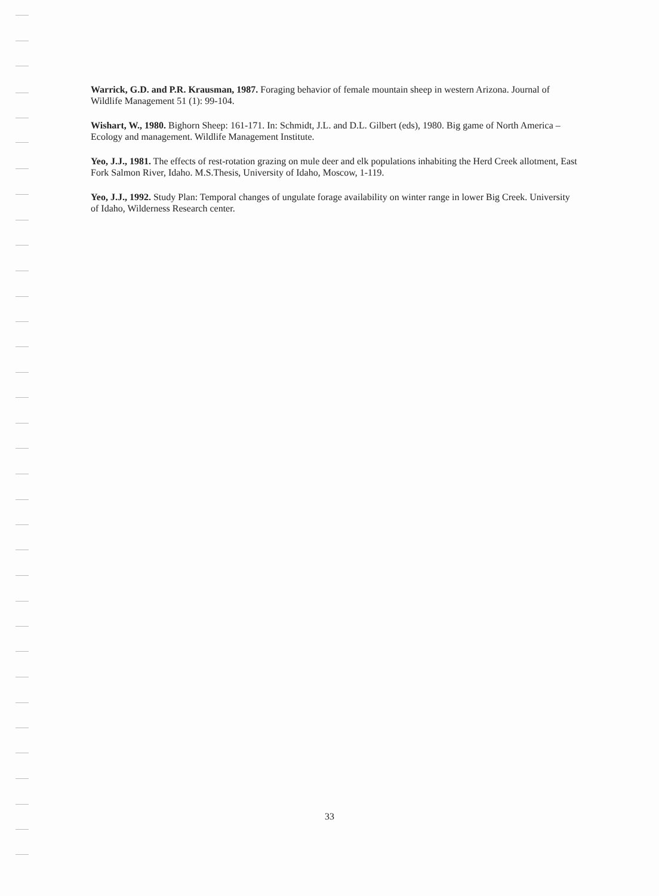Warrick, G.D. and P.R. Krausman, 1987. Foraging behavior of female mountain sheep in western Arizona. Journal of Wildlife Management 51 (1): 99-104.
Wishart, W., 1980. Bighorn Sheep: 161-171. In: Schmidt, J.L. and D.L. Gilbert (eds), 1980. Big game of North America – Ecology and management. Wildlife Management Institute.
Yeo, J.J., 1981. The effects of rest-rotation grazing on mule deer and elk populations inhabiting the Herd Creek allotment, East Fork Salmon River, Idaho. M.S.Thesis, University of Idaho, Moscow, 1-119.
Yeo, J.J., 1992. Study Plan: Temporal changes of ungulate forage availability on winter range in lower Big Creek. University of Idaho, Wilderness Research center.
33